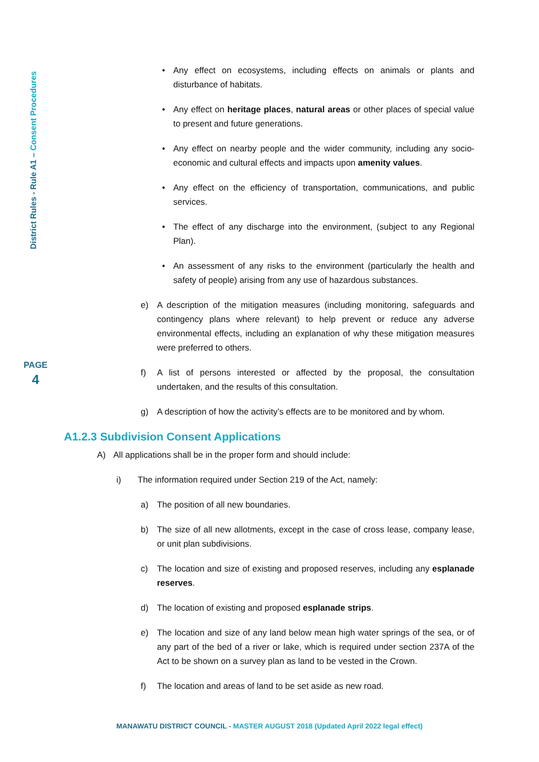District Rules - Rule A1 – Consent Procedures
PAGE
4
• Any effect on ecosystems, including effects on animals or plants and disturbance of habitats.
• Any effect on heritage places, natural areas or other places of special value to present and future generations.
• Any effect on nearby people and the wider community, including any socio-economic and cultural effects and impacts upon amenity values.
• Any effect on the efficiency of transportation, communications, and public services.
• The effect of any discharge into the environment, (subject to any Regional Plan).
• An assessment of any risks to the environment (particularly the health and safety of people) arising from any use of hazardous substances.
e) A description of the mitigation measures (including monitoring, safeguards and contingency plans where relevant) to help prevent or reduce any adverse environmental effects, including an explanation of why these mitigation measures were preferred to others.
f) A list of persons interested or affected by the proposal, the consultation undertaken, and the results of this consultation.
g) A description of how the activity’s effects are to be monitored and by whom.
A1.2.3 Subdivision Consent Applications
A) All applications shall be in the proper form and should include:
i) The information required under Section 219 of the Act, namely:
a) The position of all new boundaries.
b) The size of all new allotments, except in the case of cross lease, company lease, or unit plan subdivisions.
c) The location and size of existing and proposed reserves, including any esplanade reserves.
d) The location of existing and proposed esplanade strips.
e) The location and size of any land below mean high water springs of the sea, or of any part of the bed of a river or lake, which is required under section 237A of the Act to be shown on a survey plan as land to be vested in the Crown.
f) The location and areas of land to be set aside as new road.
MANAWATU DISTRICT COUNCIL - MASTER AUGUST 2018 (Updated April 2022 legal effect)